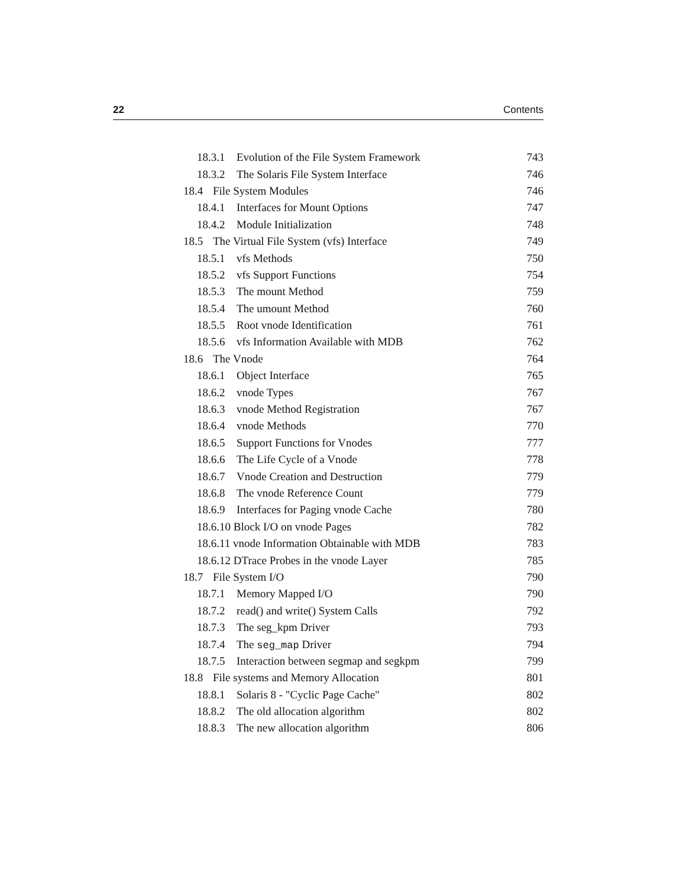22 Contents
18.3.1 Evolution of the File System Framework 743
18.3.2 The Solaris File System Interface 746
18.4 File System Modules 746
18.4.1 Interfaces for Mount Options 747
18.4.2 Module Initialization 748
18.5 The Virtual File System (vfs) Interface 749
18.5.1 vfs Methods 750
18.5.2 vfs Support Functions 754
18.5.3 The mount Method 759
18.5.4 The umount Method 760
18.5.5 Root vnode Identification 761
18.5.6 vfs Information Available with MDB 762
18.6 The Vnode 764
18.6.1 Object Interface 765
18.6.2 vnode Types 767
18.6.3 vnode Method Registration 767
18.6.4 vnode Methods 770
18.6.5 Support Functions for Vnodes 777
18.6.6 The Life Cycle of a Vnode 778
18.6.7 Vnode Creation and Destruction 779
18.6.8 The vnode Reference Count 779
18.6.9 Interfaces for Paging vnode Cache 780
18.6.10 Block I/O on vnode Pages 782
18.6.11 vnode Information Obtainable with MDB 783
18.6.12 DTrace Probes in the vnode Layer 785
18.7 File System I/O 790
18.7.1 Memory Mapped I/O 790
18.7.2 read() and write() System Calls 792
18.7.3 The seg_kpm Driver 793
18.7.4 The seg_map Driver 794
18.7.5 Interaction between segmap and segkpm 799
18.8 File systems and Memory Allocation 801
18.8.1 Solaris 8 - "Cyclic Page Cache" 802
18.8.2 The old allocation algorithm 802
18.8.3 The new allocation algorithm 806